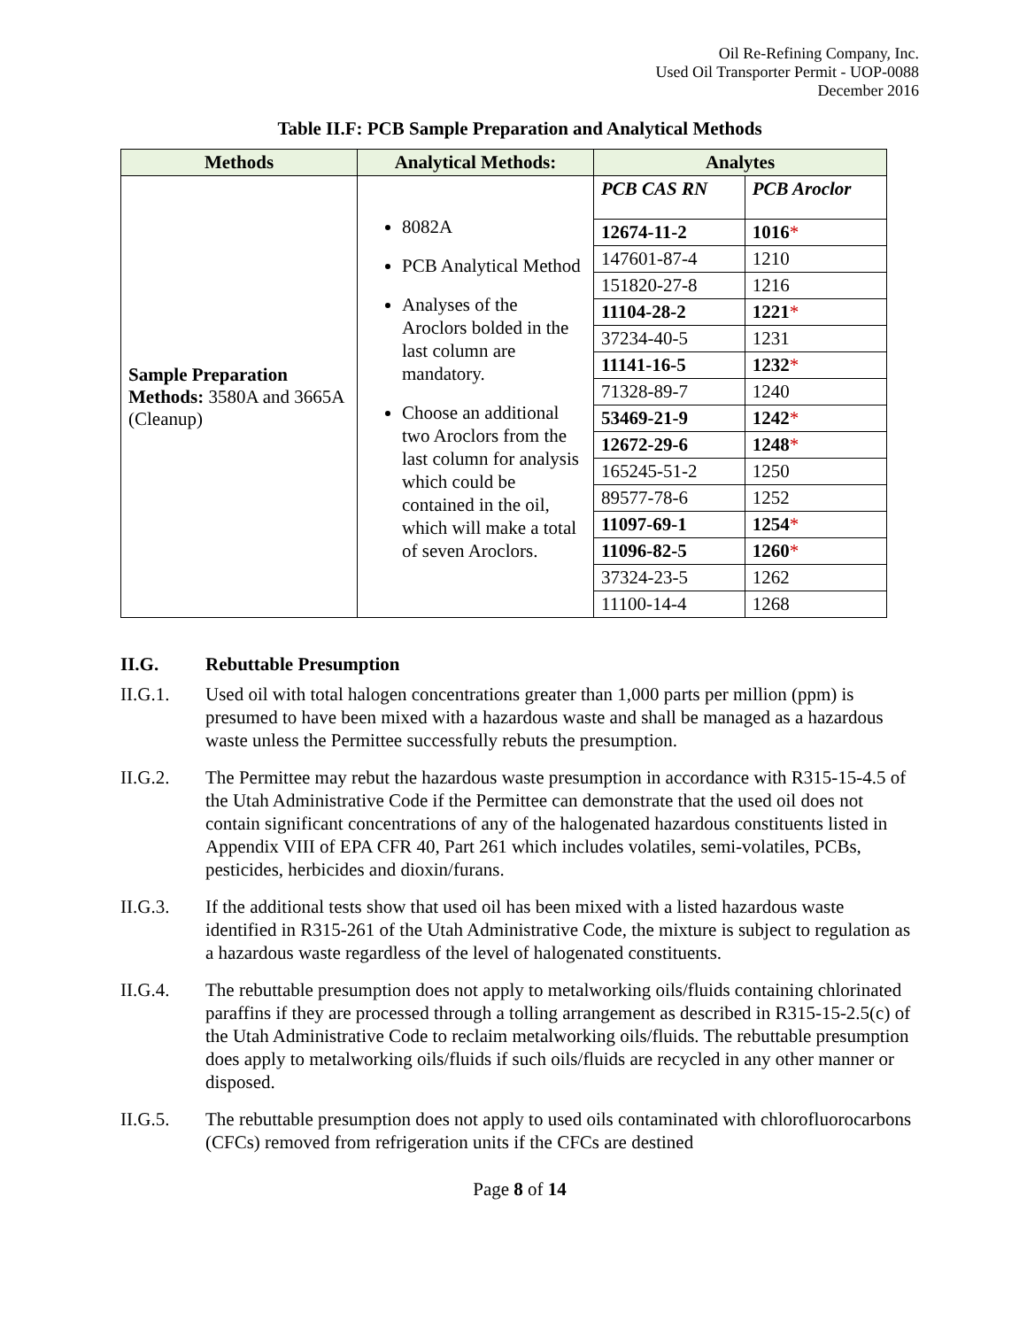Oil Re-Refining Company, Inc.
Used Oil Transporter Permit - UOP-0088
December 2016
Table II.F: PCB Sample Preparation and Analytical Methods
| Methods | Analytical Methods: | Analytes | |
| --- | --- | --- | --- |
| Sample Preparation Methods: 3580A and 3665A (Cleanup) | 8082A PCB Analytical Method Analyses of the Aroclors bolded in the last column are mandatory. Choose an additional two Aroclors from the last column for analysis which could be contained in the oil, which will make a total of seven Aroclors. | PCB CAS RN | PCB Aroclor |
| | | 12674-11-2 | 1016 * |
| | | 147601-87-4 | 1210 |
| | | 151820-27-8 | 1216 |
| | | 11104-28-2 | 1221 * |
| | | 37234-40-5 | 1231 |
| | | 11141-16-5 | 1232 * |
| | | 71328-89-7 | 1240 |
| | | 53469-21-9 | 1242 * |
| | | 12672-29-6 | 1248 * |
| | | 165245-51-2 | 1250 |
| | | 89577-78-6 | 1252 |
| | | 11097-69-1 | 1254 * |
| | | 11096-82-5 | 1260 * |
| | | 37324-23-5 | 1262 |
| | | 11100-14-4 | 1268 |
II.G. Rebuttable Presumption
II.G.1. Used oil with total halogen concentrations greater than 1,000 parts per million (ppm) is presumed to have been mixed with a hazardous waste and shall be managed as a hazardous waste unless the Permittee successfully rebuts the presumption.
II.G.2. The Permittee may rebut the hazardous waste presumption in accordance with R315-15-4.5 of the Utah Administrative Code if the Permittee can demonstrate that the used oil does not contain significant concentrations of any of the halogenated hazardous constituents listed in Appendix VIII of EPA CFR 40, Part 261 which includes volatiles, semi-volatiles, PCBs, pesticides, herbicides and dioxin/furans.
II.G.3. If the additional tests show that used oil has been mixed with a listed hazardous waste identified in R315-261 of the Utah Administrative Code, the mixture is subject to regulation as a hazardous waste regardless of the level of halogenated constituents.
II.G.4. The rebuttable presumption does not apply to metalworking oils/fluids containing chlorinated paraffins if they are processed through a tolling arrangement as described in R315-15-2.5(c) of the Utah Administrative Code to reclaim metalworking oils/fluids. The rebuttable presumption does apply to metalworking oils/fluids if such oils/fluids are recycled in any other manner or disposed.
II.G.5. The rebuttable presumption does not apply to used oils contaminated with chlorofluorocarbons (CFCs) removed from refrigeration units if the CFCs are destined
Page 8 of 14